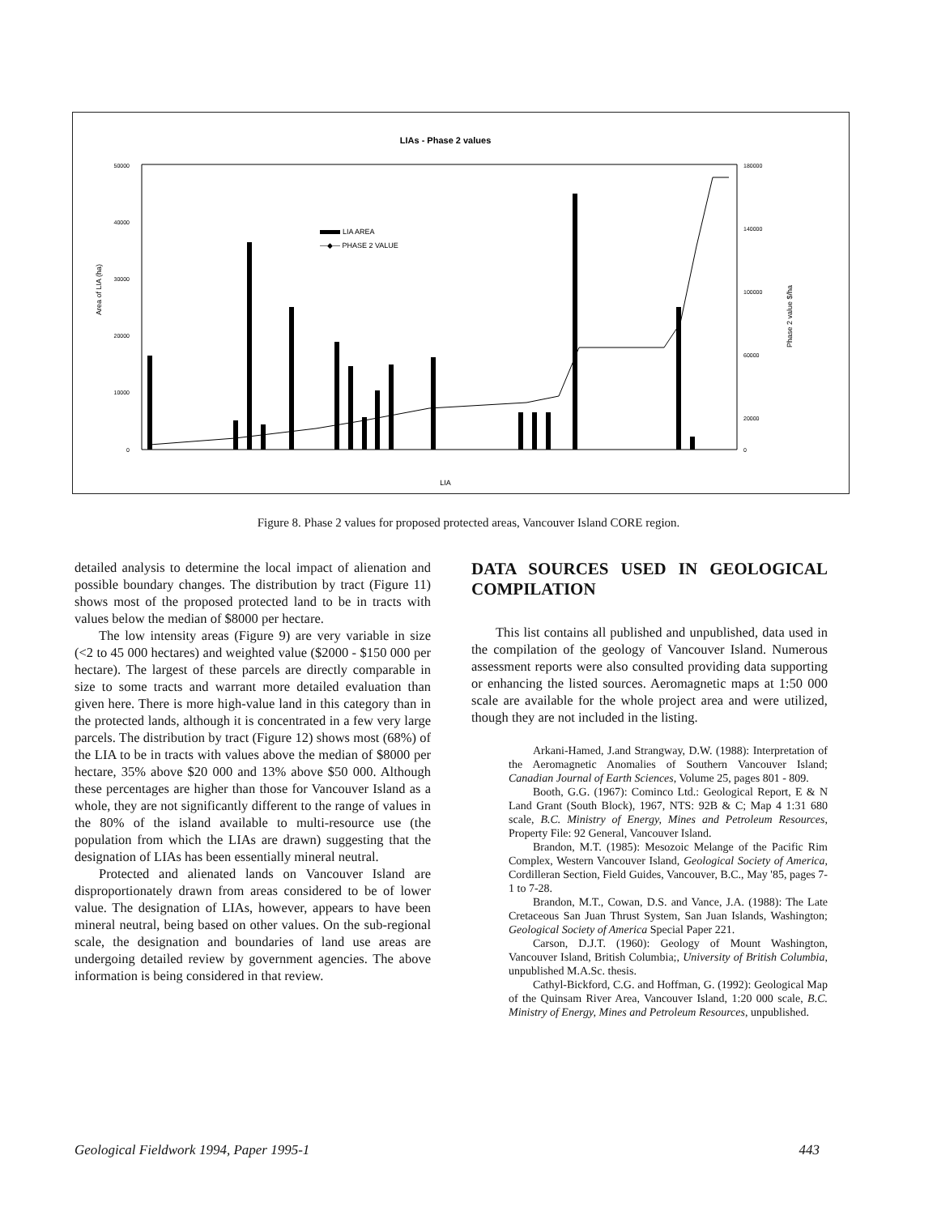LIAs - Phase 2 values
50000
40000
30000
20000
10000
0
180000
140000
100000
60000
20000
0
Area of LIA (ha)
Phase 2 value $/ha
LIA AREA
—◆— PHASE 2 VALUE
LIA
Figure 8. Phase 2 values for proposed protected areas, Vancouver Island CORE region.
detailed analysis to determine the local impact of alienation and possible boundary changes. The distribution by tract (Figure 11) shows most of the proposed protected land to be in tracts with values below the median of $8000 per hectare.
The low intensity areas (Figure 9) are very variable in size (<2 to 45 000 hectares) and weighted value ($2000 - $150 000 per hectare). The largest of these parcels are directly comparable in size to some tracts and warrant more detailed evaluation than given here. There is more high-value land in this category than in the protected lands, although it is concentrated in a few very large parcels. The distribution by tract (Figure 12) shows most (68%) of the LIA to be in tracts with values above the median of $8000 per hectare, 35% above $20 000 and 13% above $50 000. Although these percentages are higher than those for Vancouver Island as a whole, they are not significantly different to the range of values in the 80% of the island available to multi-resource use (the population from which the LIAs are drawn) suggesting that the designation of LIAs has been essentially mineral neutral.
Protected and alienated lands on Vancouver Island are disproportionately drawn from areas considered to be of lower value. The designation of LIAs, however, appears to have been mineral neutral, being based on other values. On the sub-regional scale, the designation and boundaries of land use areas are undergoing detailed review by government agencies. The above information is being considered in that review.
DATA SOURCES USED IN GEOLOGICAL COMPILATION
This list contains all published and unpublished, data used in the compilation of the geology of Vancouver Island. Numerous assessment reports were also consulted providing data supporting or enhancing the listed sources. Aeromagnetic maps at 1:50 000 scale are available for the whole project area and were utilized, though they are not included in the listing.
Arkani-Hamed, J.and Strangway, D.W. (1988): Interpretation of the Aeromagnetic Anomalies of Southern Vancouver Island; Canadian Journal of Earth Sciences, Volume 25, pages 801 - 809.
Booth, G.G. (1967): Cominco Ltd.: Geological Report, E & N Land Grant (South Block), 1967, NTS: 92B & C; Map 4 1:31 680 scale, B.C. Ministry of Energy, Mines and Petroleum Resources, Property File: 92 General, Vancouver Island.
Brandon, M.T. (1985): Mesozoic Melange of the Pacific Rim Complex, Western Vancouver Island, Geological Society of America, Cordilleran Section, Field Guides, Vancouver, B.C., May '85, pages 7-1 to 7-28.
Brandon, M.T., Cowan, D.S. and Vance, J.A. (1988): The Late Cretaceous San Juan Thrust System, San Juan Islands, Washington; Geological Society of America Special Paper 221.
Carson, D.J.T. (1960): Geology of Mount Washington, Vancouver Island, British Columbia;, University of British Columbia, unpublished M.A.Sc. thesis.
Cathyl-Bickford, C.G. and Hoffman, G. (1992): Geological Map of the Quinsam River Area, Vancouver Island, 1:20 000 scale, B.C. Ministry of Energy, Mines and Petroleum Resources, unpublished.
Geological Fieldwork 1994, Paper 1995-1 443